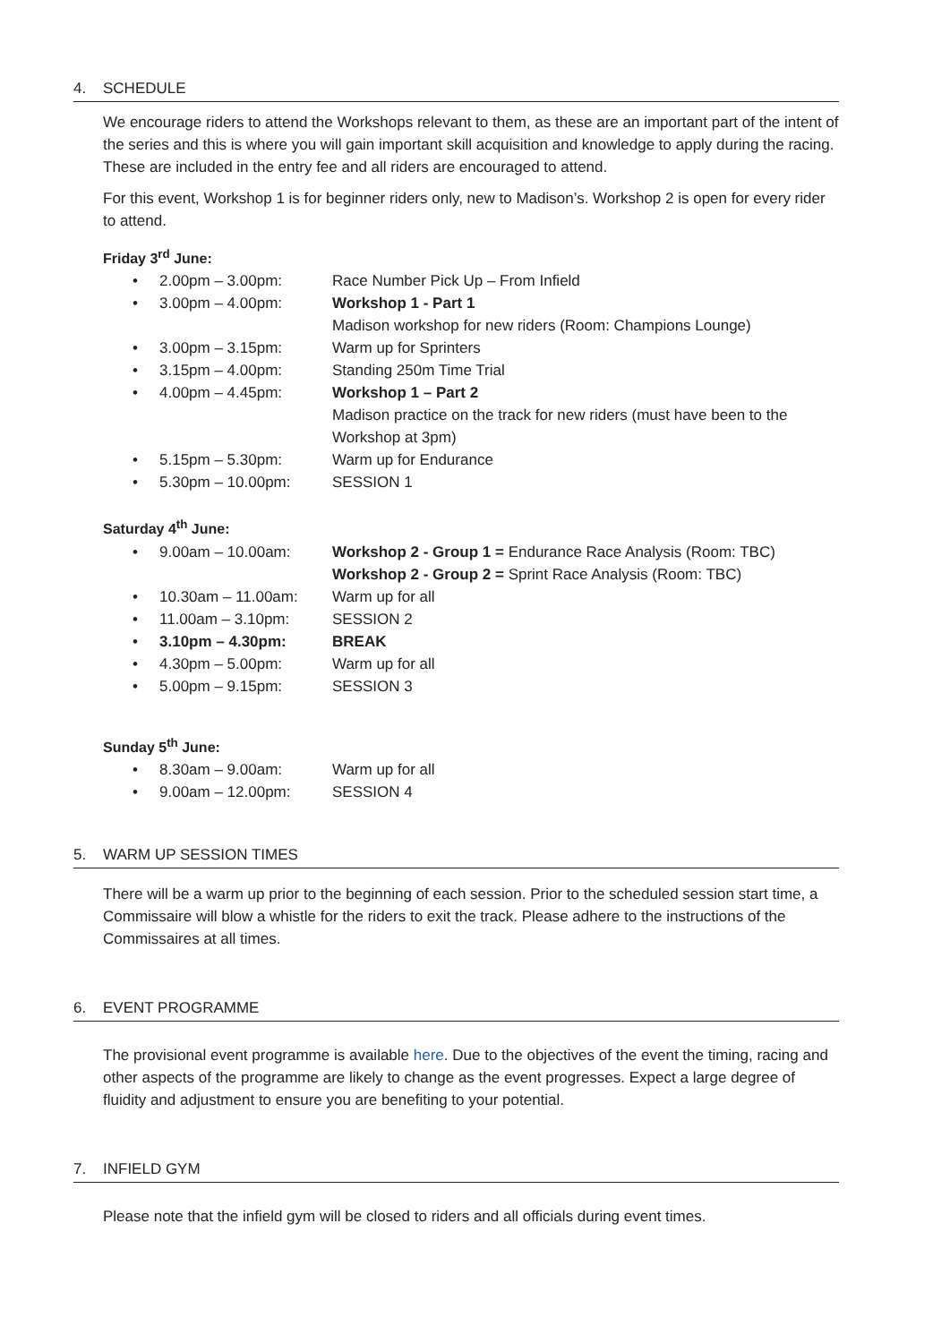4. SCHEDULE
We encourage riders to attend the Workshops relevant to them, as these are an important part of the intent of the series and this is where you will gain important skill acquisition and knowledge to apply during the racing. These are included in the entry fee and all riders are encouraged to attend.
For this event, Workshop 1 is for beginner riders only, new to Madison’s. Workshop 2 is open for every rider to attend.
Friday 3<sup>rd</sup> June:
• 2.00pm – 3.00pm: Race Number Pick Up – From Infield
• 3.00pm – 4.00pm: Workshop 1 - Part 1
Madison workshop for new riders (Room: Champions Lounge)
• 3.00pm – 3.15pm: Warm up for Sprinters
• 3.15pm – 4.00pm: Standing 250m Time Trial
• 4.00pm – 4.45pm: Workshop 1 – Part 2
Madison practice on the track for new riders (must have been to the Workshop at 3pm)
• 5.15pm – 5.30pm: Warm up for Endurance
• 5.30pm – 10.00pm: SESSION 1
Saturday 4<sup>th</sup> June:
• 9.00am – 10.00am: Workshop 2 - Group 1 = Endurance Race Analysis (Room: TBC)
Workshop 2 - Group 2 = Sprint Race Analysis (Room: TBC)
• 10.30am – 11.00am: Warm up for all
• 11.00am – 3.10pm: SESSION 2
• 3.10pm – 4.30pm: BREAK
• 4.30pm – 5.00pm: Warm up for all
• 5.00pm – 9.15pm: SESSION 3
Sunday 5<sup>th</sup> June:
• 8.30am – 9.00am: Warm up for all
• 9.00am – 12.00pm: SESSION 4
5. WARM UP SESSION TIMES
There will be a warm up prior to the beginning of each session. Prior to the scheduled session start time, a Commissaire will blow a whistle for the riders to exit the track. Please adhere to the instructions of the Commissaires at all times.
6. EVENT PROGRAMME
The provisional event programme is available here. Due to the objectives of the event the timing, racing and other aspects of the programme are likely to change as the event progresses. Expect a large degree of fluidity and adjustment to ensure you are benefiting to your potential.
7. INFIELD GYM
Please note that the infield gym will be closed to riders and all officials during event times.